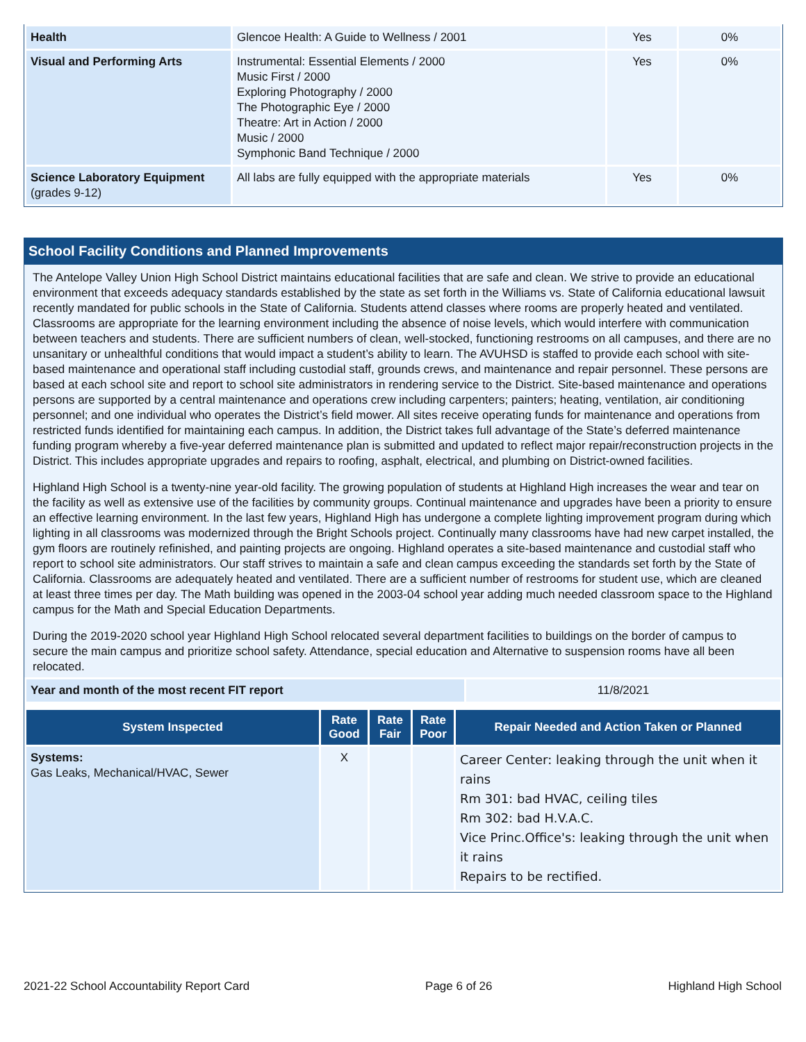| Health | Glencoe Health: A Guide to Wellness / 2001 | Yes | 0% |
| Visual and Performing Arts | Instrumental: Essential Elements / 2000 Music First / 2000 Exploring Photography / 2000 The Photographic Eye / 2000 Theatre: Art in Action / 2000 Music / 2000 Symphonic Band Technique / 2000 | Yes | 0% |
| Science Laboratory Equipment (grades 9-12) | All labs are fully equipped with the appropriate materials | Yes | 0% |
School Facility Conditions and Planned Improvements
The Antelope Valley Union High School District maintains educational facilities that are safe and clean. We strive to provide an educational environment that exceeds adequacy standards established by the state as set forth in the Williams vs. State of California educational lawsuit recently mandated for public schools in the State of California. Students attend classes where rooms are properly heated and ventilated. Classrooms are appropriate for the learning environment including the absence of noise levels, which would interfere with communication between teachers and students. There are sufficient numbers of clean, well-stocked, functioning restrooms on all campuses, and there are no unsanitary or unhealthful conditions that would impact a student’s ability to learn. The AVUHSD is staffed to provide each school with site-based maintenance and operational staff including custodial staff, grounds crews, and maintenance and repair personnel. These persons are based at each school site and report to school site administrators in rendering service to the District. Site-based maintenance and operations persons are supported by a central maintenance and operations crew including carpenters; painters; heating, ventilation, air conditioning personnel; and one individual who operates the District’s field mower. All sites receive operating funds for maintenance and operations from restricted funds identified for maintaining each campus. In addition, the District takes full advantage of the State’s deferred maintenance funding program whereby a five-year deferred maintenance plan is submitted and updated to reflect major repair/reconstruction projects in the District. This includes appropriate upgrades and repairs to roofing, asphalt, electrical, and plumbing on District-owned facilities.
Highland High School is a twenty-nine year-old facility. The growing population of students at Highland High increases the wear and tear on the facility as well as extensive use of the facilities by community groups. Continual maintenance and upgrades have been a priority to ensure an effective learning environment. In the last few years, Highland High has undergone a complete lighting improvement program during which lighting in all classrooms was modernized through the Bright Schools project. Continually many classrooms have had new carpet installed, the gym floors are routinely refinished, and painting projects are ongoing. Highland operates a site-based maintenance and custodial staff who report to school site administrators. Our staff strives to maintain a safe and clean campus exceeding the standards set forth by the State of California. Classrooms are adequately heated and ventilated. There are a sufficient number of restrooms for student use, which are cleaned at least three times per day. The Math building was opened in the 2003-04 school year adding much needed classroom space to the Highland campus for the Math and Special Education Departments.
During the 2019-2020 school year Highland High School relocated several department facilities to buildings on the border of campus to secure the main campus and prioritize school safety. Attendance, special education and Alternative to suspension rooms have all been relocated.
| Year and month of the most recent FIT report | 11/8/2021 |
| System Inspected | Rate Good | Rate Fair | Rate Poor | Repair Needed and Action Taken or Planned |
| --- | --- | --- | --- | --- |
| Systems: Gas Leaks, Mechanical/HVAC, Sewer | X | | | Career Center: leaking through the unit when it rains Rm 301: bad HVAC, ceiling tiles Rm 302: bad H.V.A.C. Vice Princ.Office's: leaking through the unit when it rains Repairs to be rectified. |
2021-22 School Accountability Report Card Page 6 of 26 Highland High School